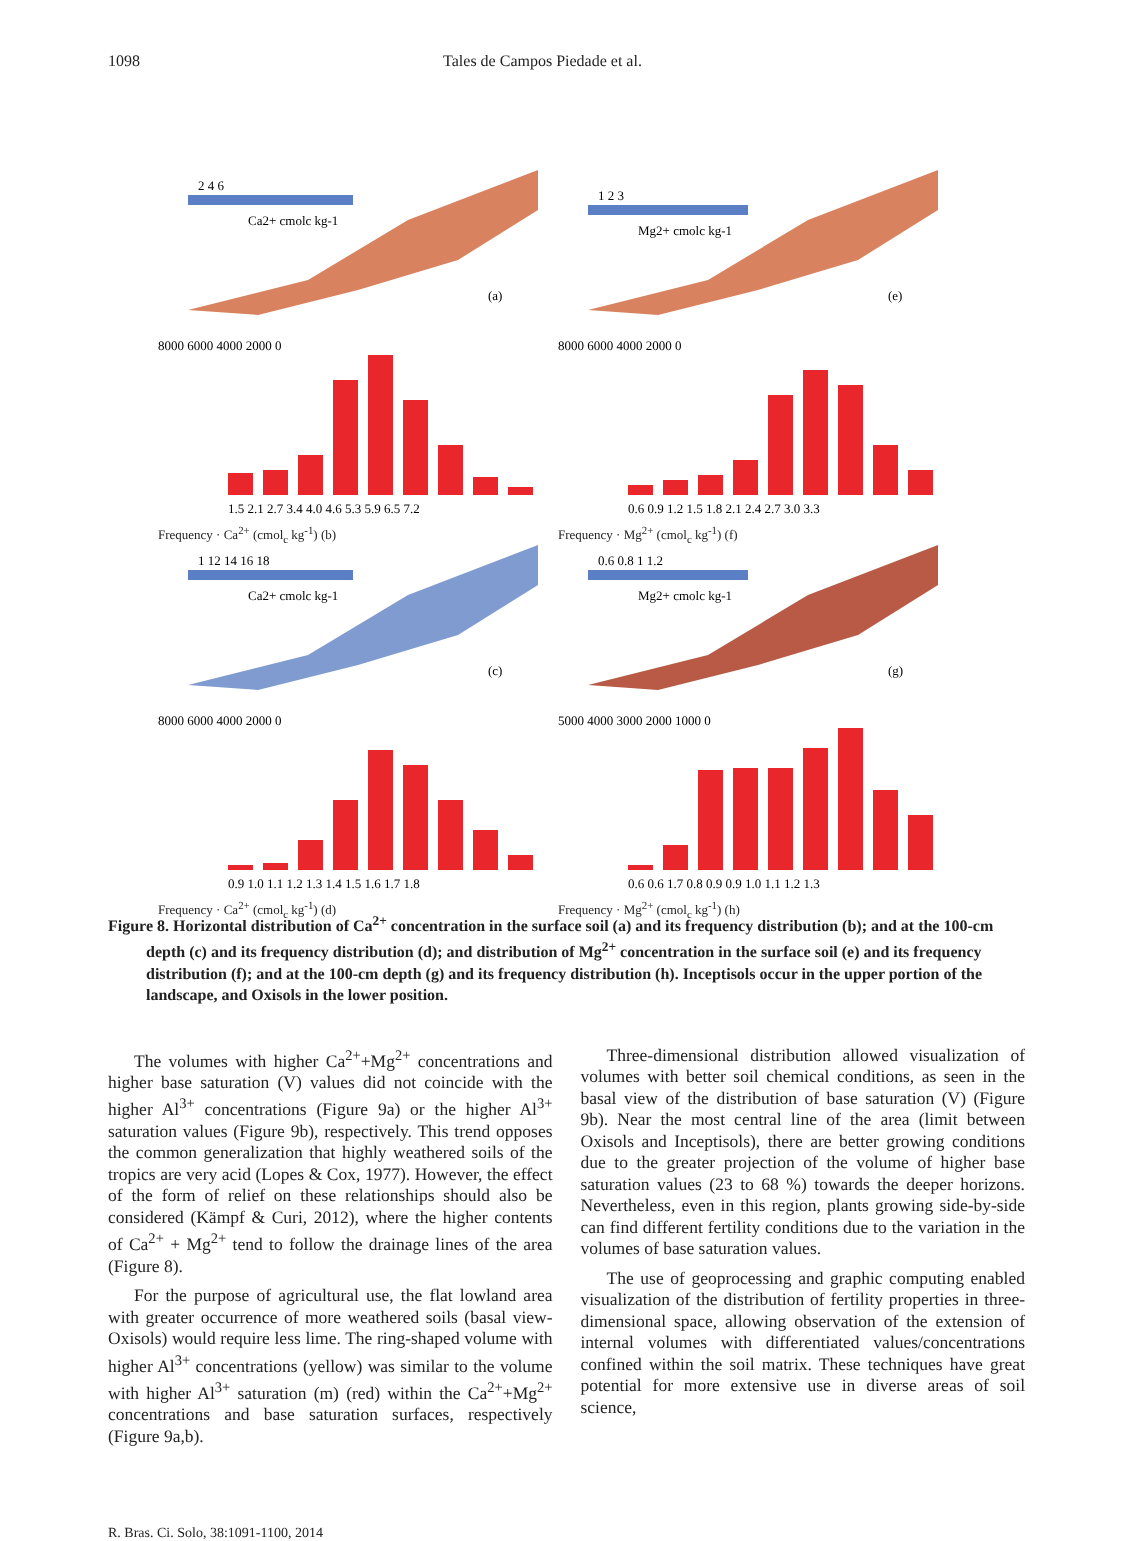1098 Tales de Campos Piedade et al.
2 4 6
Ca2+ cmolc kg-1
(a)
1 2 3
Mg2+ cmolc kg-1
(e)
8000 6000 4000 2000 0
1.5 2.1 2.7 3.4 4.0 4.6 5.3 5.9 6.5 7.2
Frequency · Ca<sup>2+</sup> (cmol<sub>c</sub> kg<sup>-1</sup>) (b)
8000 6000 4000 2000 0
0.6 0.9 1.2 1.5 1.8 2.1 2.4 2.7 3.0 3.3
Frequency · Mg<sup>2+</sup> (cmol<sub>c</sub> kg<sup>-1</sup>) (f)
1 12 14 16 18
Ca2+ cmolc kg-1
(c)
0.6 0.8 1 1.2
Mg2+ cmolc kg-1
(g)
8000 6000 4000 2000 0
0.9 1.0 1.1 1.2 1.3 1.4 1.5 1.6 1.7 1.8
Frequency · Ca<sup>2+</sup> (cmol<sub>c</sub> kg<sup>-1</sup>) (d)
5000 4000 3000 2000 1000 0
0.6 0.6 1.7 0.8 0.9 0.9 1.0 1.1 1.2 1.3
Frequency · Mg<sup>2+</sup> (cmol<sub>c</sub> kg<sup>-1</sup>) (h)
Figure 8. Horizontal distribution of Ca<sup>2+</sup> concentration in the surface soil (a) and its frequency distribution (b); and at the 100-cm depth (c) and its frequency distribution (d); and distribution of Mg<sup>2+</sup> concentration in the surface soil (e) and its frequency distribution (f); and at the 100-cm depth (g) and its frequency distribution (h). Inceptisols occur in the upper portion of the landscape, and Oxisols in the lower position.
The volumes with higher Ca<sup>2+</sup>+Mg<sup>2+</sup> concentrations and higher base saturation (V) values did not coincide with the higher Al<sup>3+</sup> concentrations (Figure 9a) or the higher Al<sup>3+</sup> saturation values (Figure 9b), respectively. This trend opposes the common generalization that highly weathered soils of the tropics are very acid (Lopes & Cox, 1977). However, the effect of the form of relief on these relationships should also be considered (Kämpf & Curi, 2012), where the higher contents of Ca<sup>2+</sup> + Mg<sup>2+</sup> tend to follow the drainage lines of the area (Figure 8).
For the purpose of agricultural use, the flat lowland area with greater occurrence of more weathered soils (basal view- Oxisols) would require less lime. The ring-shaped volume with higher Al<sup>3+</sup> concentrations (yellow) was similar to the volume with higher Al<sup>3+</sup> saturation (m) (red) within the Ca<sup>2+</sup>+Mg<sup>2+</sup> concentrations and base saturation surfaces, respectively (Figure 9a,b).
Three-dimensional distribution allowed visualization of volumes with better soil chemical conditions, as seen in the basal view of the distribution of base saturation (V) (Figure 9b). Near the most central line of the area (limit between Oxisols and Inceptisols), there are better growing conditions due to the greater projection of the volume of higher base saturation values (23 to 68 %) towards the deeper horizons. Nevertheless, even in this region, plants growing side-by-side can find different fertility conditions due to the variation in the volumes of base saturation values.
The use of geoprocessing and graphic computing enabled visualization of the distribution of fertility properties in three-dimensional space, allowing observation of the extension of internal volumes with differentiated values/concentrations confined within the soil matrix. These techniques have great potential for more extensive use in diverse areas of soil science,
R. Bras. Ci. Solo, 38:1091-1100, 2014